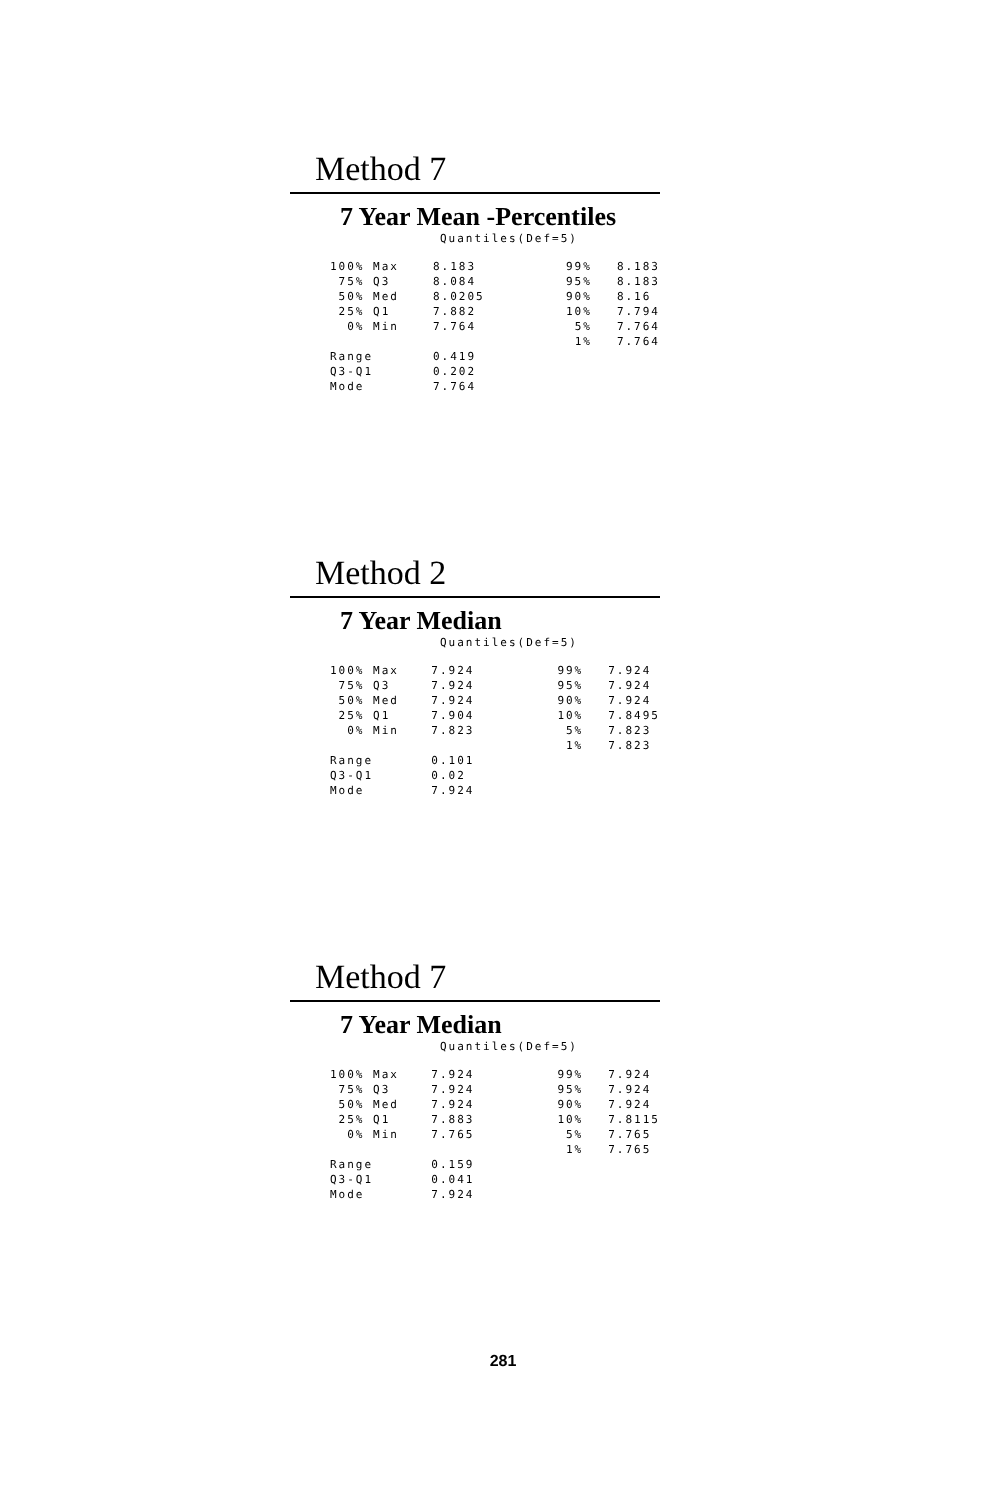Method 7
7 Year Mean -Percentiles
Quantiles(Def=5)
| 100% Max | 8.183 | 99% | 8.183 |
| 75% Q3 | 8.084 | 95% | 8.183 |
| 50% Med | 8.0205 | 90% | 8.16 |
| 25% Q1 | 7.882 | 10% | 7.794 |
| 0% Min | 7.764 | 5% | 7.764 |
| | | 1% | 7.764 |
| Range | 0.419 | | |
| Q3-Q1 | 0.202 | | |
| Mode | 7.764 | | |
Method 2
7 Year Median
Quantiles(Def=5)
| 100% Max | 7.924 | 99% | 7.924 |
| 75% Q3 | 7.924 | 95% | 7.924 |
| 50% Med | 7.924 | 90% | 7.924 |
| 25% Q1 | 7.904 | 10% | 7.8495 |
| 0% Min | 7.823 | 5% | 7.823 |
| | | 1% | 7.823 |
| Range | 0.101 | | |
| Q3-Q1 | 0.02 | | |
| Mode | 7.924 | | |
Method 7
7 Year Median
Quantiles(Def=5)
| 100% Max | 7.924 | 99% | 7.924 |
| 75% Q3 | 7.924 | 95% | 7.924 |
| 50% Med | 7.924 | 90% | 7.924 |
| 25% Q1 | 7.883 | 10% | 7.8115 |
| 0% Min | 7.765 | 5% | 7.765 |
| | | 1% | 7.765 |
| Range | 0.159 | | |
| Q3-Q1 | 0.041 | | |
| Mode | 7.924 | | |
281